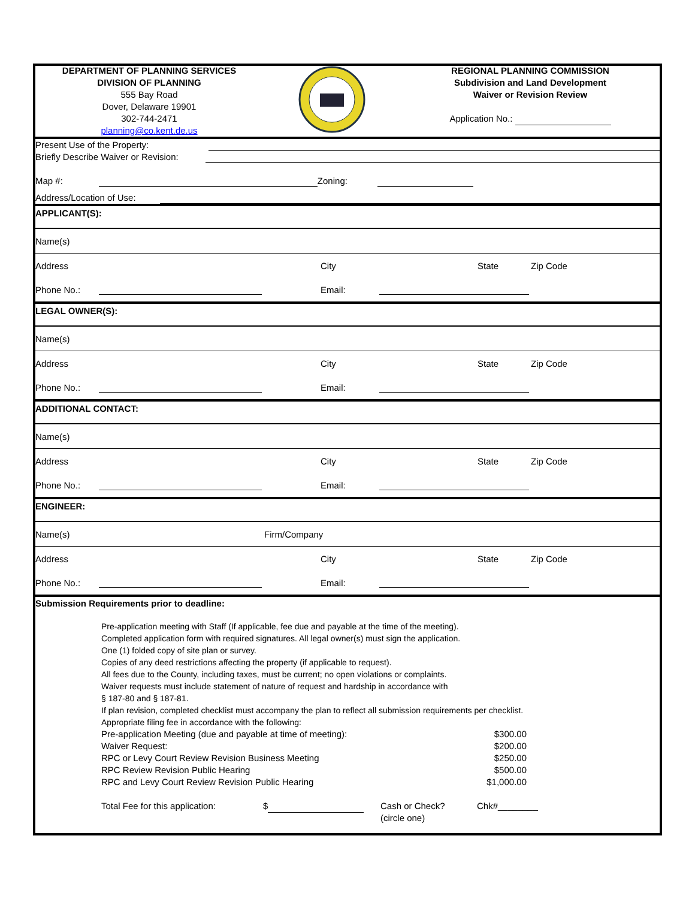DEPARTMENT OF PLANNING SERVICES
DIVISION OF PLANNING
555 Bay Road
Dover, Delaware 19901
302-744-2471
planning@co.kent.de.us
REGIONAL PLANNING COMMISSION
Subdivision and Land Development
Waiver or Revision Review
Application No.:
Present Use of the Property:
Briefly Describe Waiver or Revision:
Map #: Zoning:
Address/Location of Use:
APPLICANT(S):
Name(s)
Address City State Zip Code
Phone No.: Email:
LEGAL OWNER(S):
Name(s)
Address City State Zip Code
Phone No.: Email:
ADDITIONAL CONTACT:
Name(s)
Address City State Zip Code
Phone No.: Email:
ENGINEER:
Name(s) Firm/Company
Address City State Zip Code
Phone No.: Email:
Submission Requirements prior to deadline:
Pre-application meeting with Staff (If applicable, fee due and payable at the time of the meeting).
Completed application form with required signatures. All legal owner(s) must sign the application.
One (1) folded copy of site plan or survey.
Copies of any deed restrictions affecting the property (if applicable to request).
All fees due to the County, including taxes, must be current; no open violations or complaints.
Waiver requests must include statement of nature of request and hardship in accordance with
§ 187-80 and § 187-81.
If plan revision, completed checklist must accompany the plan to reflect all submission requirements per checklist.
Appropriate filing fee in accordance with the following:
Pre-application Meeting (due and payable at time of meeting): $300.00
Waiver Request: $200.00
RPC or Levy Court Review Revision Business Meeting $250.00
RPC Review Revision Public Hearing $500.00
RPC and Levy Court Review Revision Public Hearing $1,000.00
Total Fee for this application: $ Cash or Check?
(circle one) Chk#________